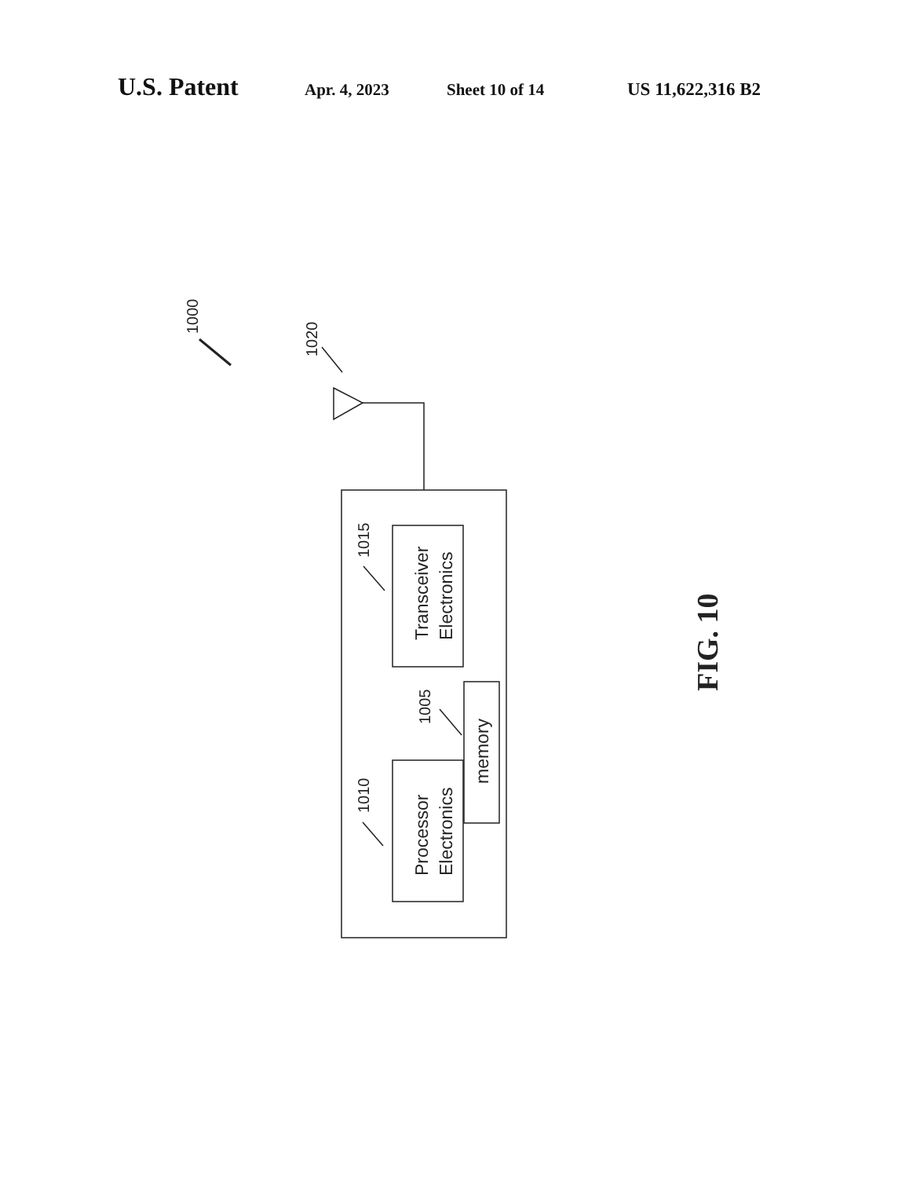U.S. Patent Apr. 4, 2023 Sheet 10 of 14 US 11,622,316 B2
1000
1020
1015
1010
1005
Transceiver
Electronics
Processor
Electronics
memory
FIG. 10